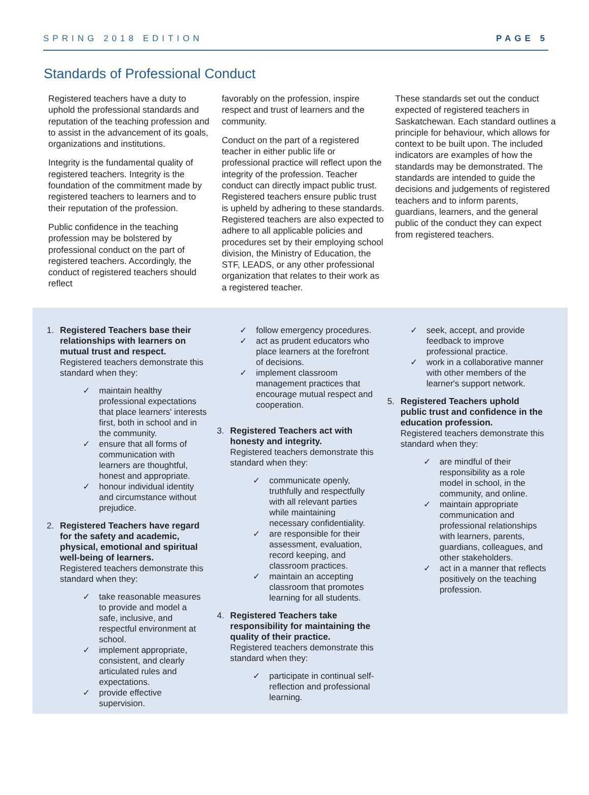SPRING 2018 EDITION PAGE 5
Standards of Professional Conduct
Registered teachers have a duty to uphold the professional standards and reputation of the teaching profession and to assist in the advancement of its goals, organizations and institutions.
Integrity is the fundamental quality of registered teachers. Integrity is the foundation of the commitment made by registered teachers to learners and to their reputation of the profession.
Public confidence in the teaching profession may be bolstered by professional conduct on the part of registered teachers. Accordingly, the conduct of registered teachers should reflect
favorably on the profession, inspire respect and trust of learners and the community.
Conduct on the part of a registered teacher in either public life or professional practice will reflect upon the integrity of the profession. Teacher conduct can directly impact public trust. Registered teachers ensure public trust is upheld by adhering to these standards. Registered teachers are also expected to adhere to all applicable policies and procedures set by their employing school division, the Ministry of Education, the STF, LEADS, or any other professional organization that relates to their work as a registered teacher.
These standards set out the conduct expected of registered teachers in Saskatchewan. Each standard outlines a principle for behaviour, which allows for context to be built upon. The included indicators are examples of how the standards may be demonstrated. The standards are intended to guide the decisions and judgements of registered teachers and to inform parents, guardians, learners, and the general public of the conduct they can expect from registered teachers.
1. Registered Teachers base their relationships with learners on mutual trust and respect.
Registered teachers demonstrate this standard when they:
✓ maintain healthy professional expectations that place learners' interests first, both in school and in the community.
✓ ensure that all forms of communication with learners are thoughtful, honest and appropriate.
✓ honour individual identity and circumstance without prejudice.
2. Registered Teachers have regard for the safety and academic, physical, emotional and spiritual well-being of learners.
Registered teachers demonstrate this standard when they:
✓ take reasonable measures to provide and model a safe, inclusive, and respectful environment at school.
✓ implement appropriate, consistent, and clearly articulated rules and expectations.
✓ provide effective supervision.
✓ follow emergency procedures.
✓ act as prudent educators who place learners at the forefront of decisions.
✓ implement classroom management practices that encourage mutual respect and cooperation.
3. Registered Teachers act with honesty and integrity.
Registered teachers demonstrate this standard when they:
✓ communicate openly, truthfully and respectfully with all relevant parties while maintaining necessary confidentiality.
✓ are responsible for their assessment, evaluation, record keeping, and classroom practices.
✓ maintain an accepting classroom that promotes learning for all students.
4. Registered Teachers take responsibility for maintaining the quality of their practice.
Registered teachers demonstrate this standard when they:
✓ participate in continual self-reflection and professional learning.
✓ seek, accept, and provide feedback to improve professional practice.
✓ work in a collaborative manner with other members of the learner's support network.
5. Registered Teachers uphold public trust and confidence in the education profession.
Registered teachers demonstrate this standard when they:
✓ are mindful of their responsibility as a role model in school, in the community, and online.
✓ maintain appropriate communication and professional relationships with learners, parents, guardians, colleagues, and other stakeholders.
✓ act in a manner that reflects positively on the teaching profession.